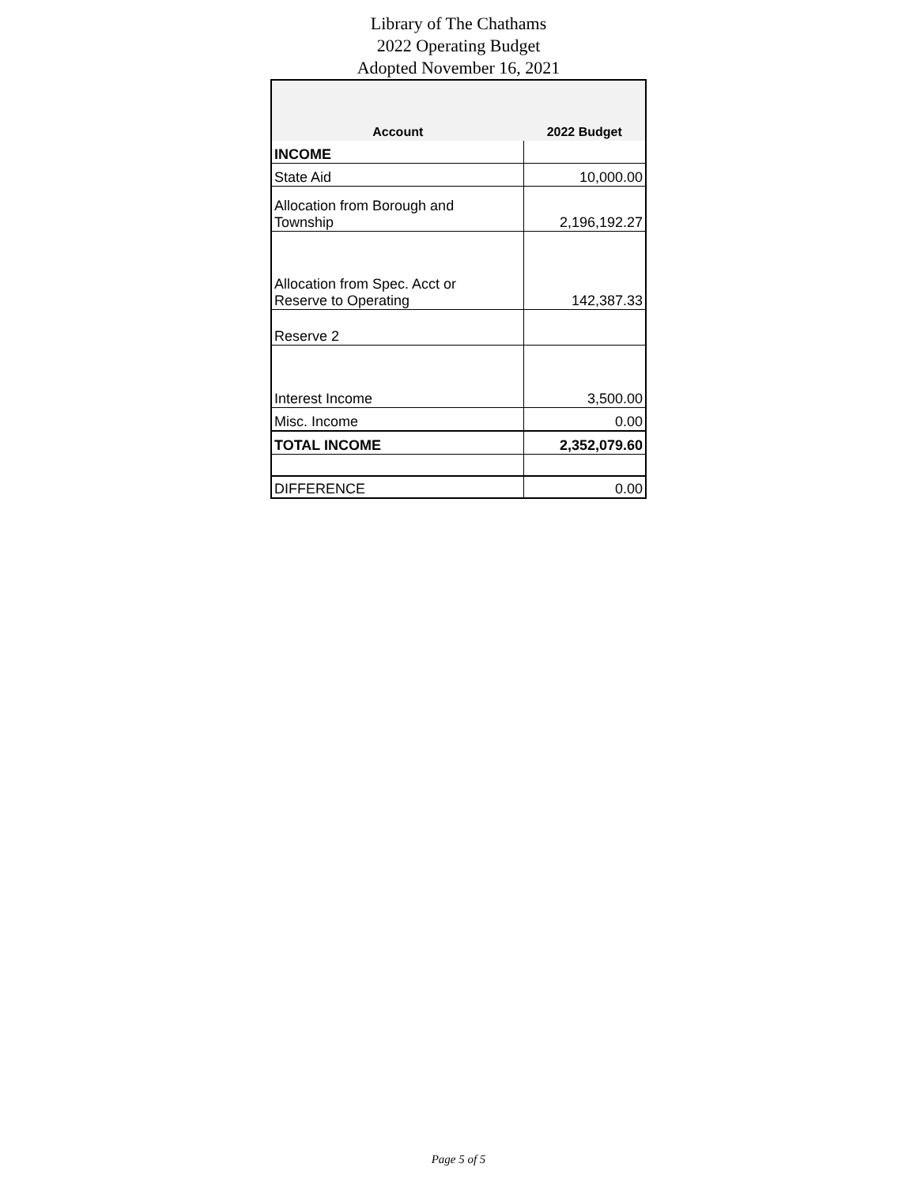Library of The Chathams
2022 Operating Budget
Adopted November 16, 2021
| Account | 2022 Budget |
| --- | --- |
| INCOME | |
| State Aid | 10,000.00 |
| Allocation from Borough and Township | 2,196,192.27 |
| Allocation from Spec. Acct or Reserve to Operating | 142,387.33 |
| Reserve 2 | |
| Interest Income | 3,500.00 |
| Misc. Income | 0.00 |
| TOTAL INCOME | 2,352,079.60 |
| DIFFERENCE | 0.00 |
Page 5 of 5